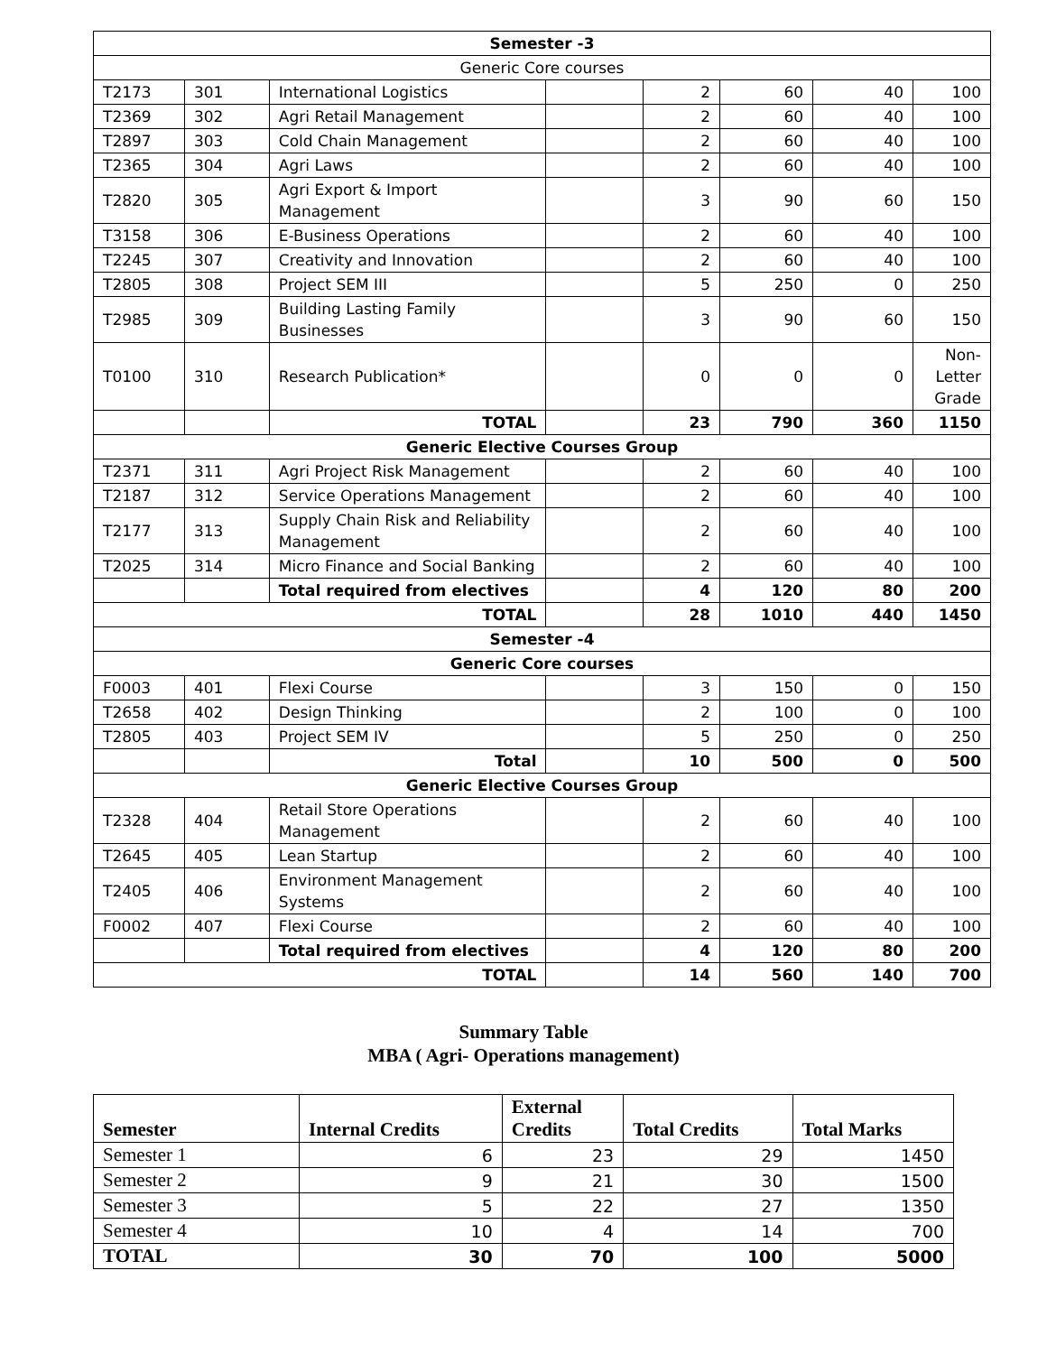| Semester -3 | | | | | | | |
| Generic Core courses | | | | | | | |
| T2173 | 301 | International Logistics | | 2 | 60 | 40 | 100 |
| T2369 | 302 | Agri Retail Management | | 2 | 60 | 40 | 100 |
| T2897 | 303 | Cold Chain Management | | 2 | 60 | 40 | 100 |
| T2365 | 304 | Agri Laws | | 2 | 60 | 40 | 100 |
| T2820 | 305 | Agri Export & Import Management | | 3 | 90 | 60 | 150 |
| T3158 | 306 | E-Business Operations | | 2 | 60 | 40 | 100 |
| T2245 | 307 | Creativity and Innovation | | 2 | 60 | 40 | 100 |
| T2805 | 308 | Project SEM III | | 5 | 250 | 0 | 250 |
| T2985 | 309 | Building Lasting Family Businesses | | 3 | 90 | 60 | 150 |
| T0100 | 310 | Research Publication* | | 0 | 0 | 0 | Non- Letter Grade |
| | | TOTAL | | 23 | 790 | 360 | 1150 |
| Generic Elective Courses Group | | | | | | | |
| T2371 | 311 | Agri Project Risk Management | | 2 | 60 | 40 | 100 |
| T2187 | 312 | Service Operations Management | | 2 | 60 | 40 | 100 |
| T2177 | 313 | Supply Chain Risk and Reliability Management | | 2 | 60 | 40 | 100 |
| T2025 | 314 | Micro Finance and Social Banking | | 2 | 60 | 40 | 100 |
| | | Total required from electives | | 4 | 120 | 80 | 200 |
| TOTAL | | | | 28 | 1010 | 440 | 1450 |
| Semester -4 | | | | | | | |
| Generic Core courses | | | | | | | |
| F0003 | 401 | Flexi Course | | 3 | 150 | 0 | 150 |
| T2658 | 402 | Design Thinking | | 2 | 100 | 0 | 100 |
| T2805 | 403 | Project SEM IV | | 5 | 250 | 0 | 250 |
| | | Total | | 10 | 500 | 0 | 500 |
| Generic Elective Courses Group | | | | | | | |
| T2328 | 404 | Retail Store Operations Management | | 2 | 60 | 40 | 100 |
| T2645 | 405 | Lean Startup | | 2 | 60 | 40 | 100 |
| T2405 | 406 | Environment Management Systems | | 2 | 60 | 40 | 100 |
| F0002 | 407 | Flexi Course | | 2 | 60 | 40 | 100 |
| | | Total required from electives | | 4 | 120 | 80 | 200 |
| TOTAL | | | | 14 | 560 | 140 | 700 |
Summary Table
MBA ( Agri- Operations management)
| Semester | Internal Credits | External Credits | Total Credits | Total Marks |
| --- | --- | --- | --- | --- |
| Semester 1 | 6 | 23 | 29 | 1450 |
| Semester 2 | 9 | 21 | 30 | 1500 |
| Semester 3 | 5 | 22 | 27 | 1350 |
| Semester 4 | 10 | 4 | 14 | 700 |
| TOTAL | 30 | 70 | 100 | 5000 |